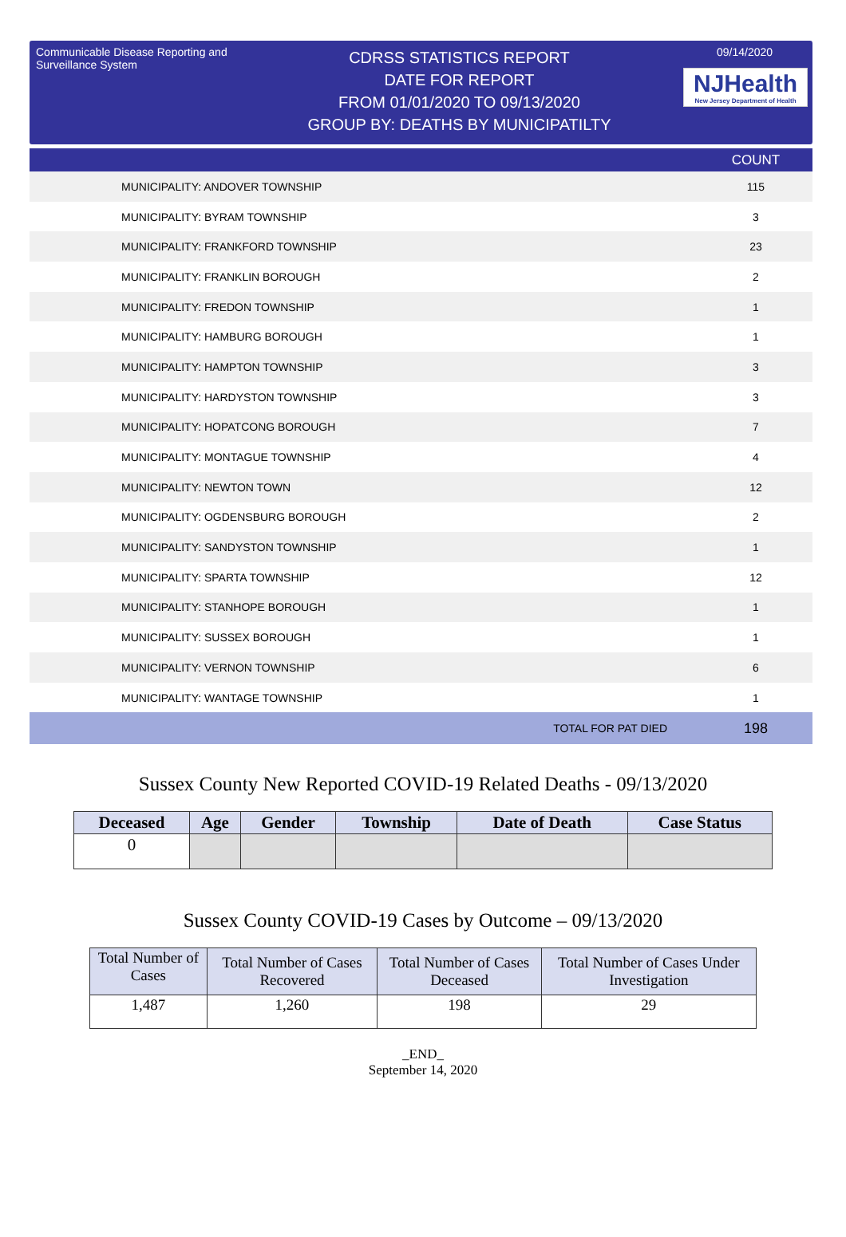Communicable Disease Reporting and Surveillance System
CDRSS STATISTICS REPORT
DATE FOR REPORT
FROM 01/01/2020 TO 09/13/2020
GROUP BY: DEATHS BY MUNICIPATILTY
09/14/2020
NJHealth
New Jersey Department of Health
| | | COUNT |
| --- | --- | --- |
| MUNICIPALITY: ANDOVER TOWNSHIP | | 115 |
| MUNICIPALITY: BYRAM TOWNSHIP | | 3 |
| MUNICIPALITY: FRANKFORD TOWNSHIP | | 23 |
| MUNICIPALITY: FRANKLIN BOROUGH | | 2 |
| MUNICIPALITY: FREDON TOWNSHIP | | 1 |
| MUNICIPALITY: HAMBURG BOROUGH | | 1 |
| MUNICIPALITY: HAMPTON TOWNSHIP | | 3 |
| MUNICIPALITY: HARDYSTON TOWNSHIP | | 3 |
| MUNICIPALITY: HOPATCONG BOROUGH | | 7 |
| MUNICIPALITY: MONTAGUE TOWNSHIP | | 4 |
| MUNICIPALITY: NEWTON TOWN | | 12 |
| MUNICIPALITY: OGDENSBURG BOROUGH | | 2 |
| MUNICIPALITY: SANDYSTON TOWNSHIP | | 1 |
| MUNICIPALITY: SPARTA TOWNSHIP | | 12 |
| MUNICIPALITY: STANHOPE BOROUGH | | 1 |
| MUNICIPALITY: SUSSEX BOROUGH | | 1 |
| MUNICIPALITY: VERNON TOWNSHIP | | 6 |
| MUNICIPALITY: WANTAGE TOWNSHIP | | 1 |
| | TOTAL FOR PAT DIED | 198 |
Sussex County New Reported COVID-19 Related Deaths - 09/13/2020
| Deceased | Age | Gender | Township | Date of Death | Case Status |
| --- | --- | --- | --- | --- | --- |
| 0 | | | | | |
Sussex County COVID-19 Cases by Outcome – 09/13/2020
| Total Number of Cases | Total Number of Cases Recovered | Total Number of Cases Deceased | Total Number of Cases Under Investigation |
| --- | --- | --- | --- |
| 1,487 | 1,260 | 198 | 29 |
_END_
September 14, 2020